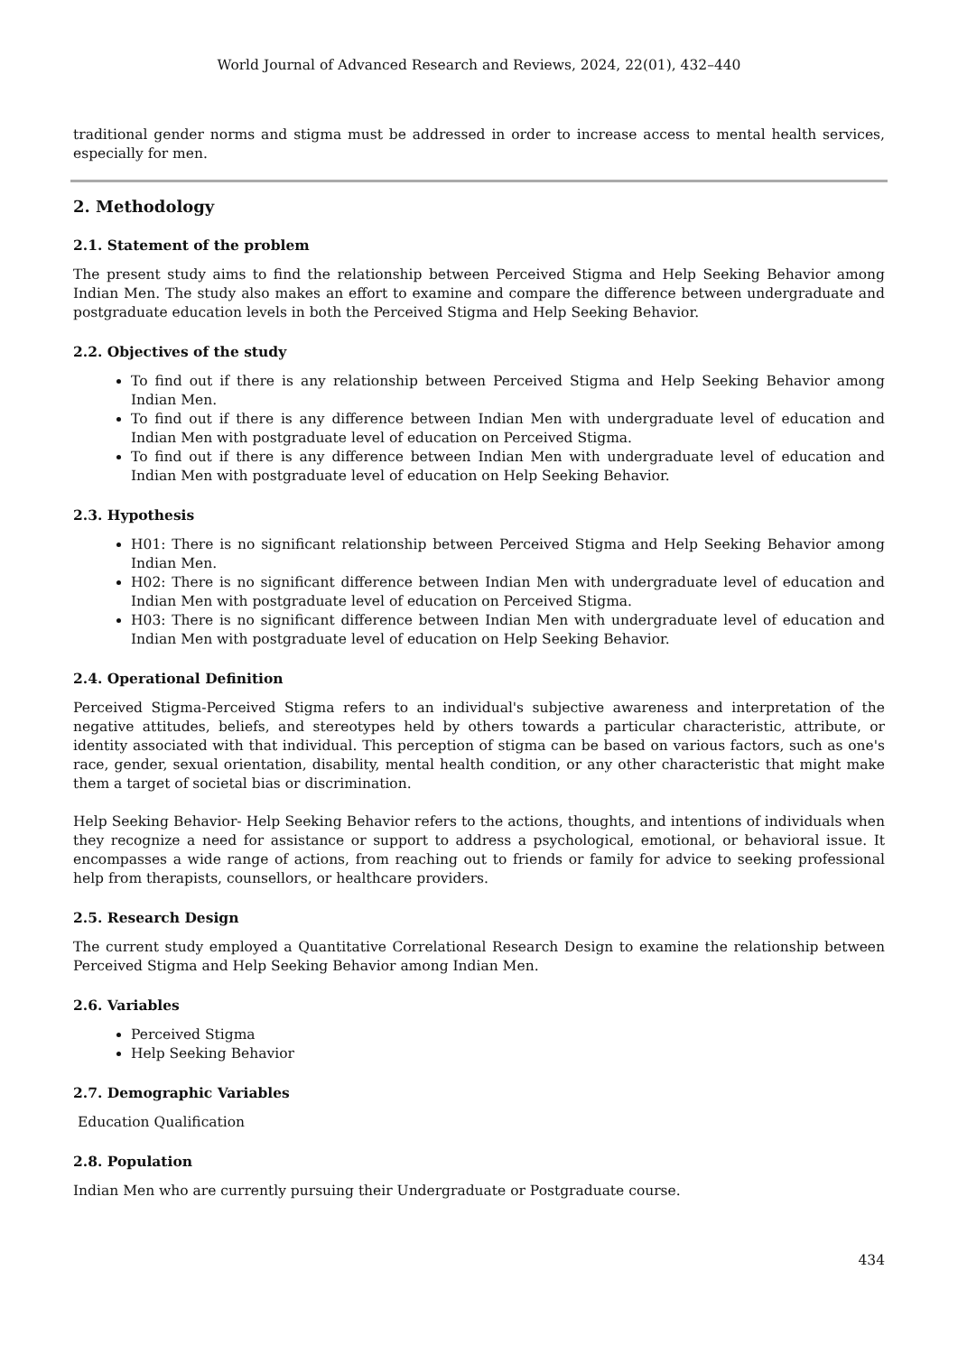World Journal of Advanced Research and Reviews, 2024, 22(01), 432–440
traditional gender norms and stigma must be addressed in order to increase access to mental health services, especially for men.
2. Methodology
2.1. Statement of the problem
The present study aims to find the relationship between Perceived Stigma and Help Seeking Behavior among Indian Men. The study also makes an effort to examine and compare the difference between undergraduate and postgraduate education levels in both the Perceived Stigma and Help Seeking Behavior.
2.2. Objectives of the study
To find out if there is any relationship between Perceived Stigma and Help Seeking Behavior among Indian Men.
To find out if there is any difference between Indian Men with undergraduate level of education and Indian Men with postgraduate level of education on Perceived Stigma.
To find out if there is any difference between Indian Men with undergraduate level of education and Indian Men with postgraduate level of education on Help Seeking Behavior.
2.3. Hypothesis
H01: There is no significant relationship between Perceived Stigma and Help Seeking Behavior among Indian Men.
H02: There is no significant difference between Indian Men with undergraduate level of education and Indian Men with postgraduate level of education on Perceived Stigma.
H03: There is no significant difference between Indian Men with undergraduate level of education and Indian Men with postgraduate level of education on Help Seeking Behavior.
2.4. Operational Definition
Perceived Stigma-Perceived Stigma refers to an individual's subjective awareness and interpretation of the negative attitudes, beliefs, and stereotypes held by others towards a particular characteristic, attribute, or identity associated with that individual. This perception of stigma can be based on various factors, such as one's race, gender, sexual orientation, disability, mental health condition, or any other characteristic that might make them a target of societal bias or discrimination.
Help Seeking Behavior- Help Seeking Behavior refers to the actions, thoughts, and intentions of individuals when they recognize a need for assistance or support to address a psychological, emotional, or behavioral issue. It encompasses a wide range of actions, from reaching out to friends or family for advice to seeking professional help from therapists, counsellors, or healthcare providers.
2.5. Research Design
The current study employed a Quantitative Correlational Research Design to examine the relationship between Perceived Stigma and Help Seeking Behavior among Indian Men.
2.6. Variables
Perceived Stigma
Help Seeking Behavior
2.7. Demographic Variables
Education Qualification
2.8. Population
Indian Men who are currently pursuing their Undergraduate or Postgraduate course.
434